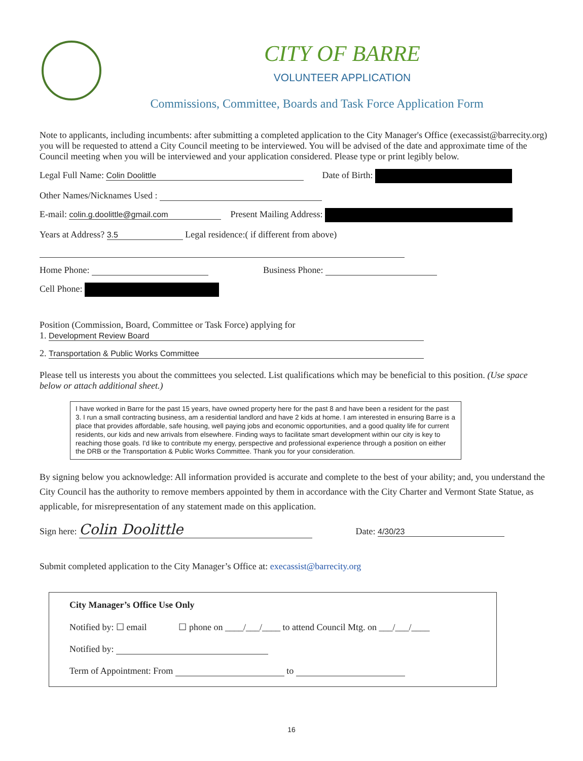CITY OF BARRE
VOLUNTEER APPLICATION
Commissions, Committee, Boards and Task Force Application Form
Note to applicants, including incumbents: after submitting a completed application to the City Manager's Office (execassist@barrecity.org) you will be requested to attend a City Council meeting to be interviewed. You will be advised of the date and approximate time of the Council meeting when you will be interviewed and your application considered. Please type or print legibly below.
Legal Full Name: Colin Doolittle Date of Birth:
Other Names/Nicknames Used :
E-mail: colin.g.doolittle@gmail.com Present Mailing Address:
Years at Address? 3.5 Legal residence:( if different from above)
Home Phone: Business Phone:
Cell Phone:
Position (Commission, Board, Committee or Task Force) applying for
1. Development Review Board
2. Transportation & Public Works Committee
Please tell us interests you about the committees you selected. List qualifications which may be beneficial to this position. (Use space below or attach additional sheet.)
I have worked in Barre for the past 15 years, have owned property here for the past 8 and have been a resident for the past 3. I run a small contracting business, am a residential landlord and have 2 kids at home. I am interested in ensuring Barre is a place that provides affordable, safe housing, well paying jobs and economic opportunities, and a good quality life for current residents, our kids and new arrivals from elsewhere. Finding ways to facilitate smart development within our city is key to reaching those goals. I'd like to contribute my energy, perspective and professional experience through a position on either the DRB or the Transportation & Public Works Committee. Thank you for your consideration.
By signing below you acknowledge: All information provided is accurate and complete to the best of your ability; and, you understand the City Council has the authority to remove members appointed by them in accordance with the City Charter and Vermont State Statue, as applicable, for misrepresentation of any statement made on this application.
Sign here: Colin Doolittle Date: 4/30/23
Submit completed application to the City Manager’s Office at: execassist@barrecity.org
City Manager’s Office Use Only
Notified by: ☐ email ☐ phone on ____/___/____ to attend Council Mtg. on ___/___/____
Notified by:
Term of Appointment: From to
16